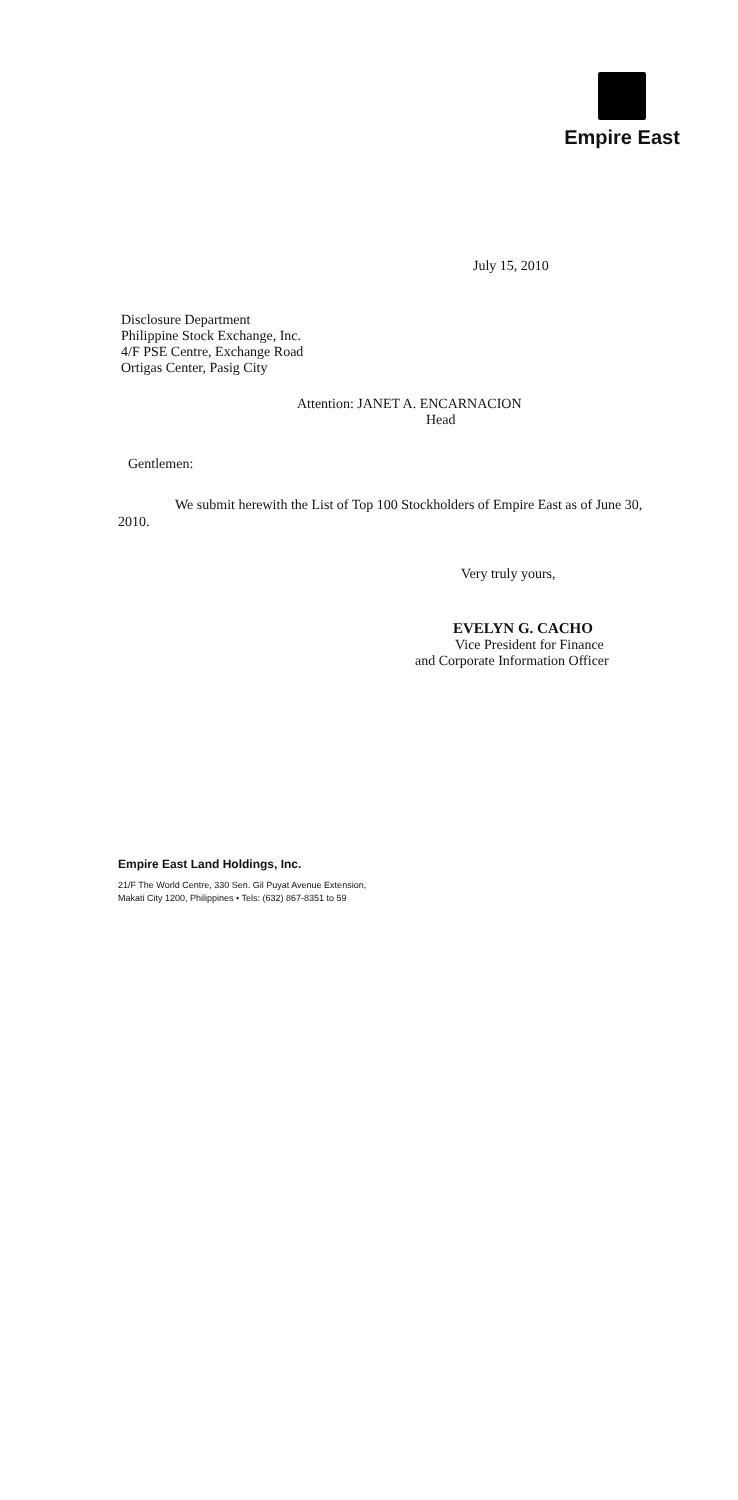Empire East
July 15, 2010
Disclosure Department
Philippine Stock Exchange, Inc.
4/F PSE Centre, Exchange Road
Ortigas Center, Pasig City
Attention: JANET A. ENCARNACION
Head
Gentlemen:
We submit herewith the List of Top 100 Stockholders of Empire East as of June 30, 2010.
Very truly yours,
EVELYN G. CACHO
Vice President for Finance
and Corporate Information Officer
Empire East Land Holdings, Inc.
21/F The World Centre, 330 Sen. Gil Puyat Avenue Extension,
Makati City 1200, Philippines • Tels: (632) 867-8351 to 59